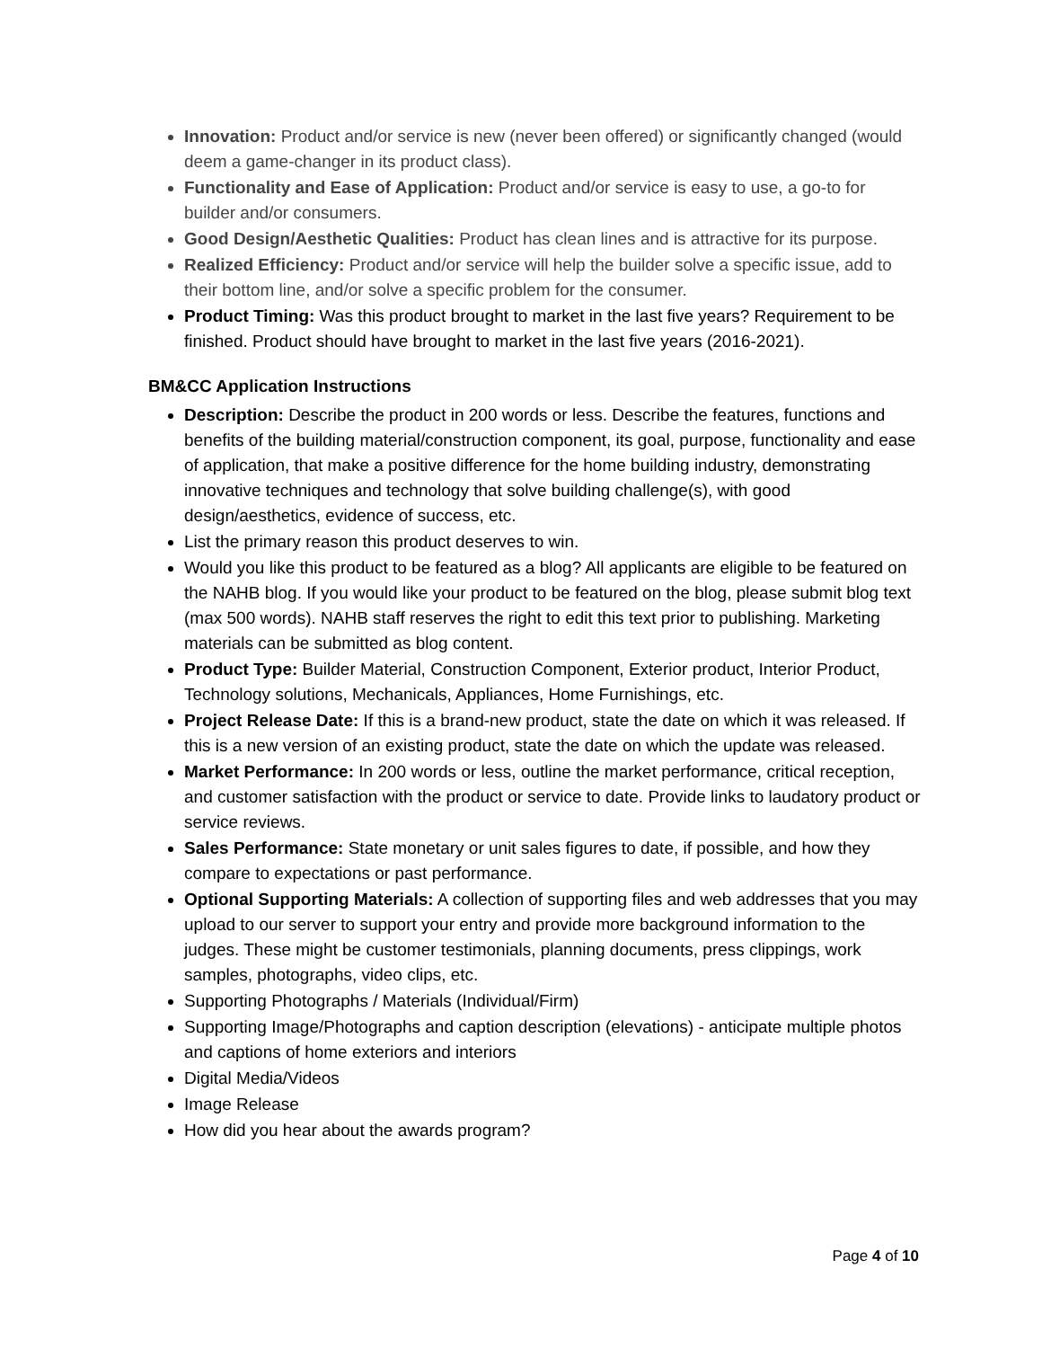Innovation: Product and/or service is new (never been offered) or significantly changed (would deem a game-changer in its product class).
Functionality and Ease of Application: Product and/or service is easy to use, a go-to for builder and/or consumers.
Good Design/Aesthetic Qualities: Product has clean lines and is attractive for its purpose.
Realized Efficiency: Product and/or service will help the builder solve a specific issue, add to their bottom line, and/or solve a specific problem for the consumer.
Product Timing: Was this product brought to market in the last five years? Requirement to be finished. Product should have brought to market in the last five years (2016-2021).
BM&CC Application Instructions
Description: Describe the product in 200 words or less. Describe the features, functions and benefits of the building material/construction component, its goal, purpose, functionality and ease of application, that make a positive difference for the home building industry, demonstrating innovative techniques and technology that solve building challenge(s), with good design/aesthetics, evidence of success, etc.
List the primary reason this product deserves to win.
Would you like this product to be featured as a blog? All applicants are eligible to be featured on the NAHB blog. If you would like your product to be featured on the blog, please submit blog text (max 500 words). NAHB staff reserves the right to edit this text prior to publishing. Marketing materials can be submitted as blog content.
Product Type: Builder Material, Construction Component, Exterior product, Interior Product, Technology solutions, Mechanicals, Appliances, Home Furnishings, etc.
Project Release Date: If this is a brand-new product, state the date on which it was released. If this is a new version of an existing product, state the date on which the update was released.
Market Performance: In 200 words or less, outline the market performance, critical reception, and customer satisfaction with the product or service to date. Provide links to laudatory product or service reviews.
Sales Performance: State monetary or unit sales figures to date, if possible, and how they compare to expectations or past performance.
Optional Supporting Materials: A collection of supporting files and web addresses that you may upload to our server to support your entry and provide more background information to the judges. These might be customer testimonials, planning documents, press clippings, work samples, photographs, video clips, etc.
Supporting Photographs / Materials (Individual/Firm)
Supporting Image/Photographs and caption description (elevations) - anticipate multiple photos and captions of home exteriors and interiors
Digital Media/Videos
Image Release
How did you hear about the awards program?
Page 4 of 10